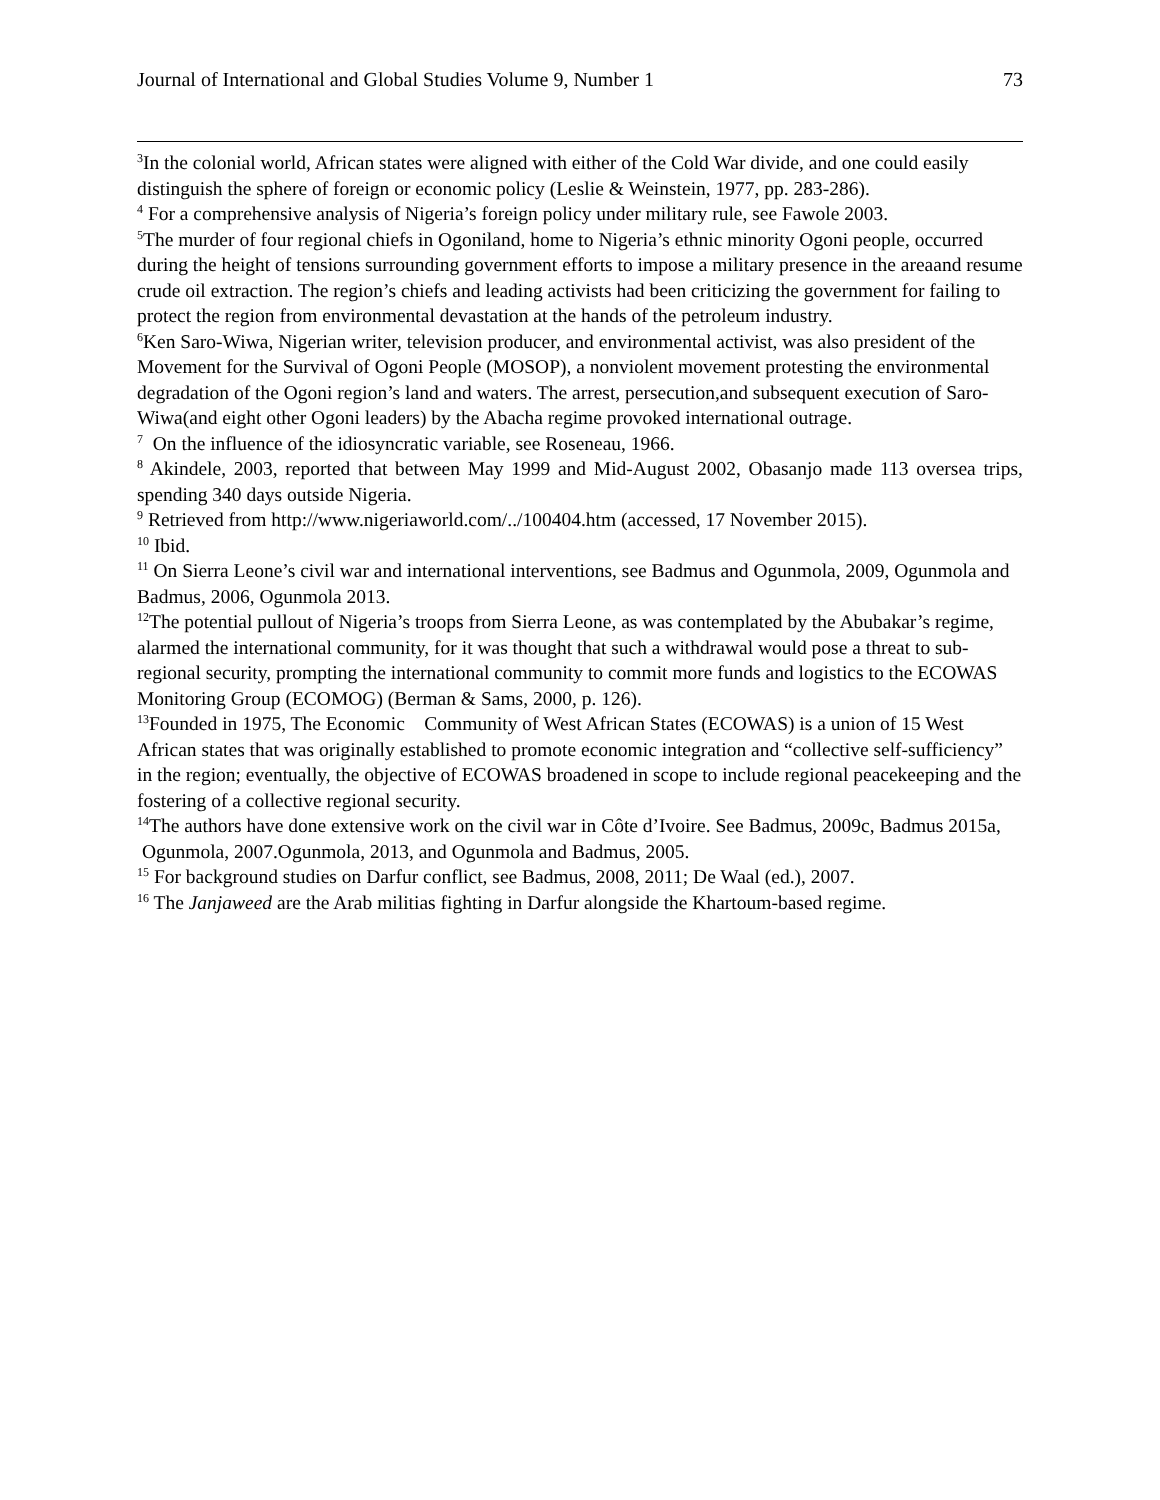Journal of International and Global Studies Volume 9, Number 1 73
<sup>3</sup> In the colonial world, African states were aligned with either of the Cold War divide, and one could easily distinguish the sphere of foreign or economic policy (Leslie & Weinstein, 1977, pp. 283-286).
<sup>4</sup> For a comprehensive analysis of Nigeria’s foreign policy under military rule, see Fawole 2003.
<sup>5</sup> The murder of four regional chiefs in Ogoniland, home to Nigeria’s ethnic minority Ogoni people, occurred during the height of tensions surrounding government efforts to impose a military presence in the areaand resume crude oil extraction. The region’s chiefs and leading activists had been criticizing the government for failing to protect the region from environmental devastation at the hands of the petroleum industry.
<sup>6</sup> Ken Saro-Wiwa, Nigerian writer, television producer, and environmental activist, was also president of the Movement for the Survival of Ogoni People (MOSOP), a nonviolent movement protesting the environmental degradation of the Ogoni region’s land and waters. The arrest, persecution,and subsequent execution of Saro-Wiwa(and eight other Ogoni leaders) by the Abacha regime provoked international outrage.
<sup>7</sup> On the influence of the idiosyncratic variable, see Roseneau, 1966.
<sup>8</sup> Akindele, 2003, reported that between May 1999 and Mid-August 2002, Obasanjo made 113 oversea trips, spending 340 days outside Nigeria.
<sup>9</sup> Retrieved from http://www.nigeriaworld.com/../100404.htm (accessed, 17 November 2015).
<sup>10</sup> Ibid.
<sup>11</sup> On Sierra Leone’s civil war and international interventions, see Badmus and Ogunmola, 2009, Ogunmola and Badmus, 2006, Ogunmola 2013.
<sup>12</sup> The potential pullout of Nigeria’s troops from Sierra Leone, as was contemplated by the Abubakar’s regime, alarmed the international community, for it was thought that such a withdrawal would pose a threat to sub-regional security, prompting the international community to commit more funds and logistics to the ECOWAS Monitoring Group (ECOMOG) (Berman & Sams, 2000, p. 126).
<sup>13</sup> Founded in 1975, The Economic Community of West African States (ECOWAS) is a union of 15 West African states that was originally established to promote economic integration and “collective self-sufficiency” in the region; eventually, the objective of ECOWAS broadened in scope to include regional peacekeeping and the fostering of a collective regional security.
<sup>14</sup> The authors have done extensive work on the civil war in Côte d’Ivoire. See Badmus, 2009c, Badmus 2015a, Ogunmola, 2007.Ogunmola, 2013, and Ogunmola and Badmus, 2005.
<sup>15</sup> For background studies on Darfur conflict, see Badmus, 2008, 2011; De Waal (ed.), 2007.
<sup>16</sup> The Janjaweed are the Arab militias fighting in Darfur alongside the Khartoum-based regime.